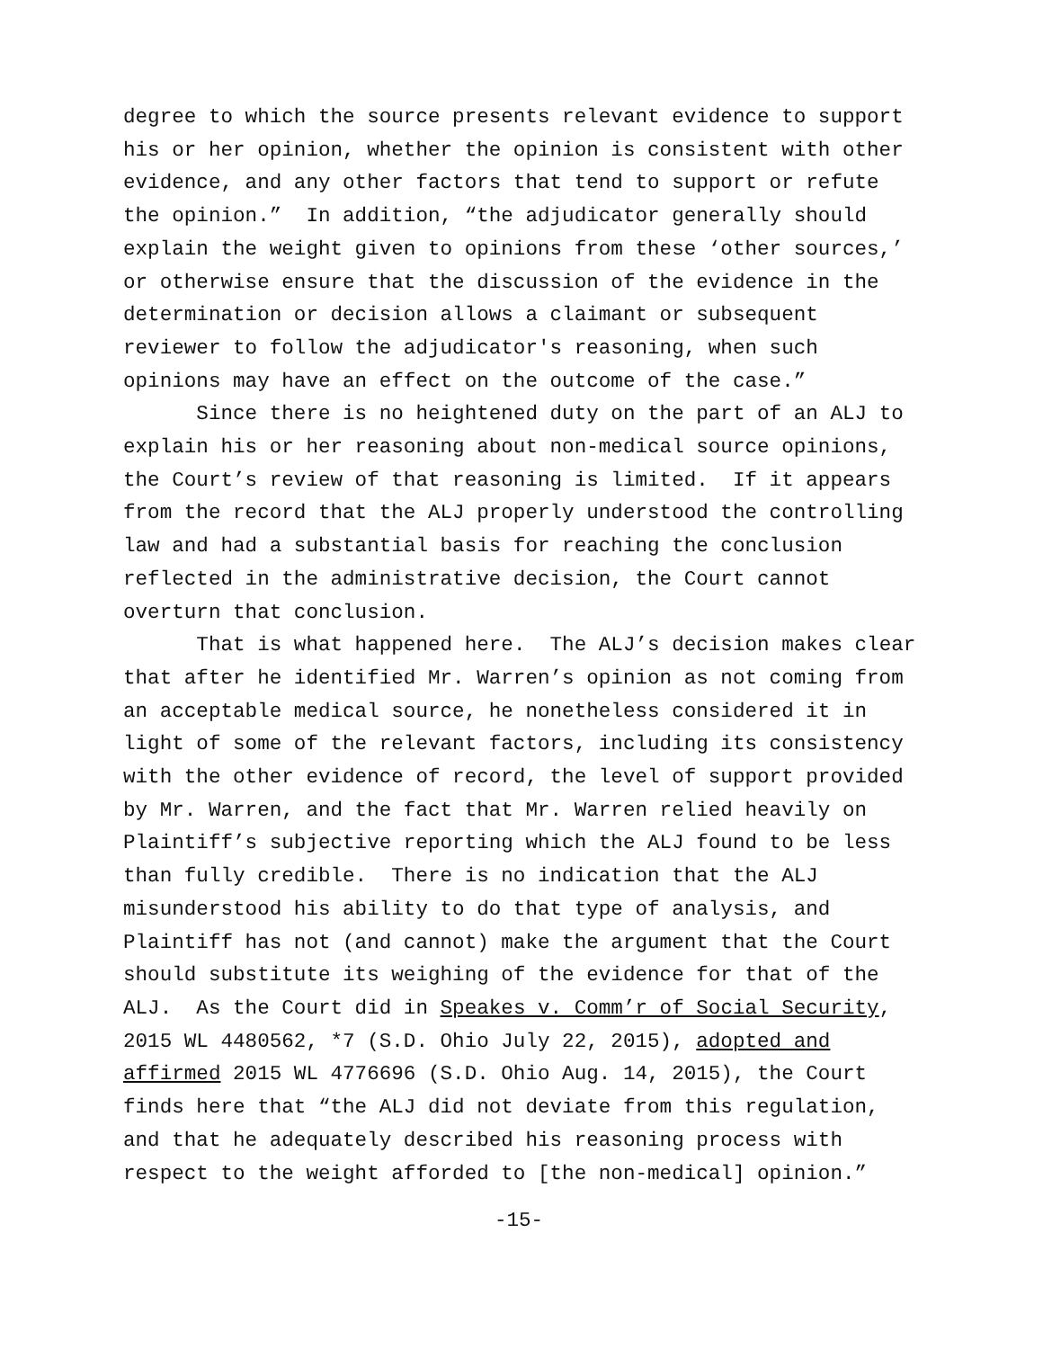degree to which the source presents relevant evidence to support his or her opinion, whether the opinion is consistent with other evidence, and any other factors that tend to support or refute the opinion.” In addition, “the adjudicator generally should explain the weight given to opinions from these ‘other sources,’ or otherwise ensure that the discussion of the evidence in the determination or decision allows a claimant or subsequent reviewer to follow the adjudicator's reasoning, when such opinions may have an effect on the outcome of the case.”
Since there is no heightened duty on the part of an ALJ to explain his or her reasoning about non-medical source opinions, the Court’s review of that reasoning is limited. If it appears from the record that the ALJ properly understood the controlling law and had a substantial basis for reaching the conclusion reflected in the administrative decision, the Court cannot overturn that conclusion.
That is what happened here. The ALJ’s decision makes clear that after he identified Mr. Warren’s opinion as not coming from an acceptable medical source, he nonetheless considered it in light of some of the relevant factors, including its consistency with the other evidence of record, the level of support provided by Mr. Warren, and the fact that Mr. Warren relied heavily on Plaintiff’s subjective reporting which the ALJ found to be less than fully credible. There is no indication that the ALJ misunderstood his ability to do that type of analysis, and Plaintiff has not (and cannot) make the argument that the Court should substitute its weighing of the evidence for that of the ALJ. As the Court did in Speakes v. Comm’r of Social Security, 2015 WL 4480562, *7 (S.D. Ohio July 22, 2015), adopted and affirmed 2015 WL 4776696 (S.D. Ohio Aug. 14, 2015), the Court finds here that “the ALJ did not deviate from this regulation, and that he adequately described his reasoning process with respect to the weight afforded to [the non-medical] opinion.”
-15-